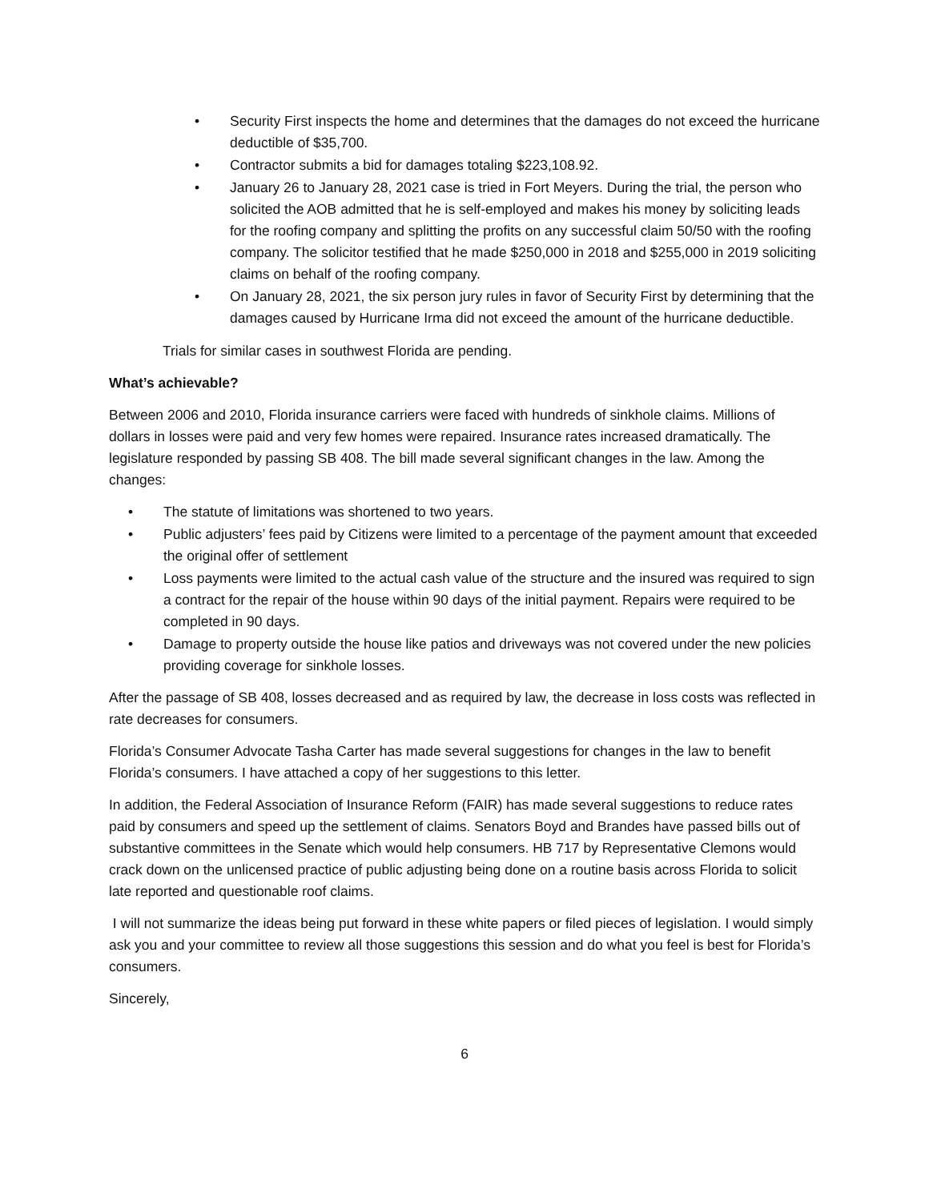• Security First inspects the home and determines that the damages do not exceed the hurricane deductible of $35,700.
• Contractor submits a bid for damages totaling $223,108.92.
• January 26 to January 28, 2021 case is tried in Fort Meyers. During the trial, the person who solicited the AOB admitted that he is self-employed and makes his money by soliciting leads for the roofing company and splitting the profits on any successful claim 50/50 with the roofing company. The solicitor testified that he made $250,000 in 2018 and $255,000 in 2019 soliciting claims on behalf of the roofing company.
• On January 28, 2021, the six person jury rules in favor of Security First by determining that the damages caused by Hurricane Irma did not exceed the amount of the hurricane deductible.
Trials for similar cases in southwest Florida are pending.
What’s achievable?
Between 2006 and 2010, Florida insurance carriers were faced with hundreds of sinkhole claims. Millions of dollars in losses were paid and very few homes were repaired. Insurance rates increased dramatically. The legislature responded by passing SB 408. The bill made several significant changes in the law. Among the changes:
• The statute of limitations was shortened to two years.
• Public adjusters’ fees paid by Citizens were limited to a percentage of the payment amount that exceeded the original offer of settlement
• Loss payments were limited to the actual cash value of the structure and the insured was required to sign a contract for the repair of the house within 90 days of the initial payment. Repairs were required to be completed in 90 days.
• Damage to property outside the house like patios and driveways was not covered under the new policies providing coverage for sinkhole losses.
After the passage of SB 408, losses decreased and as required by law, the decrease in loss costs was reflected in rate decreases for consumers.
Florida’s Consumer Advocate Tasha Carter has made several suggestions for changes in the law to benefit Florida’s consumers. I have attached a copy of her suggestions to this letter.
In addition, the Federal Association of Insurance Reform (FAIR) has made several suggestions to reduce rates paid by consumers and speed up the settlement of claims. Senators Boyd and Brandes have passed bills out of substantive committees in the Senate which would help consumers. HB 717 by Representative Clemons would crack down on the unlicensed practice of public adjusting being done on a routine basis across Florida to solicit late reported and questionable roof claims.
I will not summarize the ideas being put forward in these white papers or filed pieces of legislation. I would simply ask you and your committee to review all those suggestions this session and do what you feel is best for Florida’s consumers.
Sincerely,
6